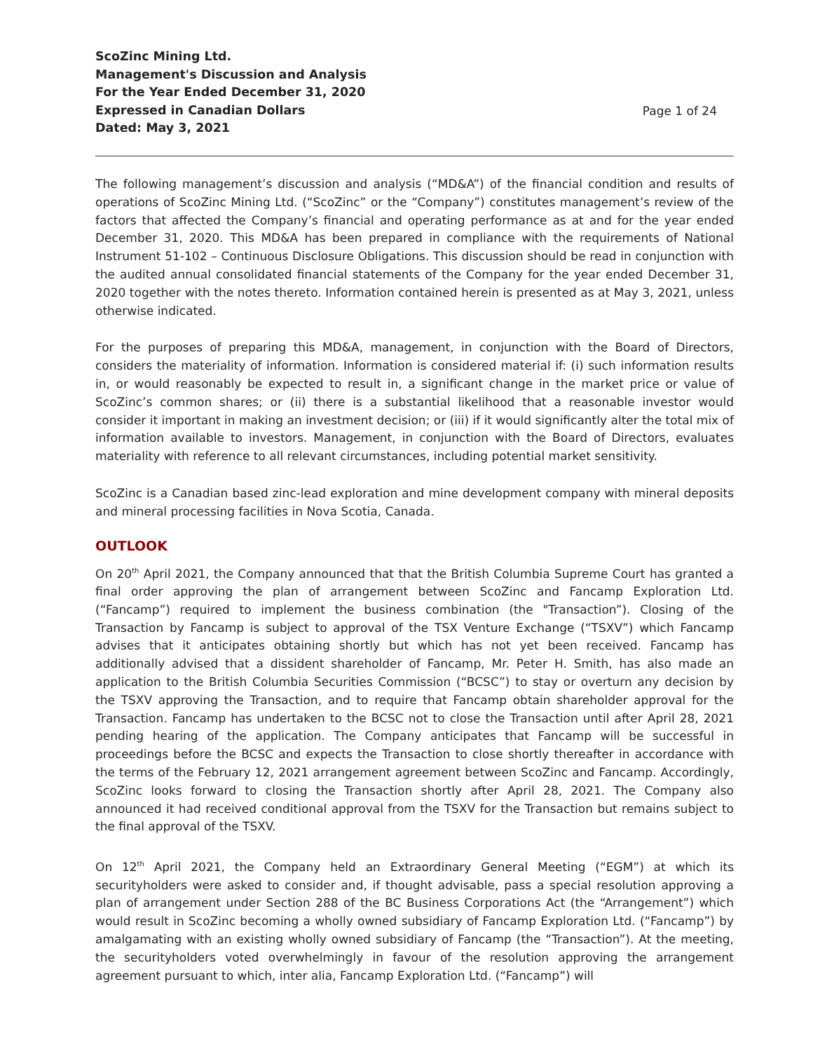ScoZinc Mining Ltd.
Management's Discussion and Analysis
For the Year Ended December 31, 2020
Expressed in Canadian Dollars
Dated: May 3, 2021
Page 1 of 24
The following management’s discussion and analysis (“MD&A”) of the financial condition and results of operations of ScoZinc Mining Ltd. (“ScoZinc” or the “Company”) constitutes management’s review of the factors that affected the Company’s financial and operating performance as at and for the year ended December 31, 2020. This MD&A has been prepared in compliance with the requirements of National Instrument 51-102 – Continuous Disclosure Obligations. This discussion should be read in conjunction with the audited annual consolidated financial statements of the Company for the year ended December 31, 2020 together with the notes thereto. Information contained herein is presented as at May 3, 2021, unless otherwise indicated.
For the purposes of preparing this MD&A, management, in conjunction with the Board of Directors, considers the materiality of information. Information is considered material if: (i) such information results in, or would reasonably be expected to result in, a significant change in the market price or value of ScoZinc’s common shares; or (ii) there is a substantial likelihood that a reasonable investor would consider it important in making an investment decision; or (iii) if it would significantly alter the total mix of information available to investors. Management, in conjunction with the Board of Directors, evaluates materiality with reference to all relevant circumstances, including potential market sensitivity.
ScoZinc is a Canadian based zinc-lead exploration and mine development company with mineral deposits and mineral processing facilities in Nova Scotia, Canada.
OUTLOOK
On 20<sup>th</sup> April 2021, the Company announced that that the British Columbia Supreme Court has granted a final order approving the plan of arrangement between ScoZinc and Fancamp Exploration Ltd. (“Fancamp”) required to implement the business combination (the "Transaction”). Closing of the Transaction by Fancamp is subject to approval of the TSX Venture Exchange (“TSXV”) which Fancamp advises that it anticipates obtaining shortly but which has not yet been received. Fancamp has additionally advised that a dissident shareholder of Fancamp, Mr. Peter H. Smith, has also made an application to the British Columbia Securities Commission (“BCSC”) to stay or overturn any decision by the TSXV approving the Transaction, and to require that Fancamp obtain shareholder approval for the Transaction. Fancamp has undertaken to the BCSC not to close the Transaction until after April 28, 2021 pending hearing of the application. The Company anticipates that Fancamp will be successful in proceedings before the BCSC and expects the Transaction to close shortly thereafter in accordance with the terms of the February 12, 2021 arrangement agreement between ScoZinc and Fancamp. Accordingly, ScoZinc looks forward to closing the Transaction shortly after April 28, 2021. The Company also announced it had received conditional approval from the TSXV for the Transaction but remains subject to the final approval of the TSXV.
On 12<sup>th</sup> April 2021, the Company held an Extraordinary General Meeting (“EGM”) at which its securityholders were asked to consider and, if thought advisable, pass a special resolution approving a plan of arrangement under Section 288 of the BC Business Corporations Act (the “Arrangement”) which would result in ScoZinc becoming a wholly owned subsidiary of Fancamp Exploration Ltd. (“Fancamp”) by amalgamating with an existing wholly owned subsidiary of Fancamp (the “Transaction”). At the meeting, the securityholders voted overwhelmingly in favour of the resolution approving the arrangement agreement pursuant to which, inter alia, Fancamp Exploration Ltd. (“Fancamp”) will